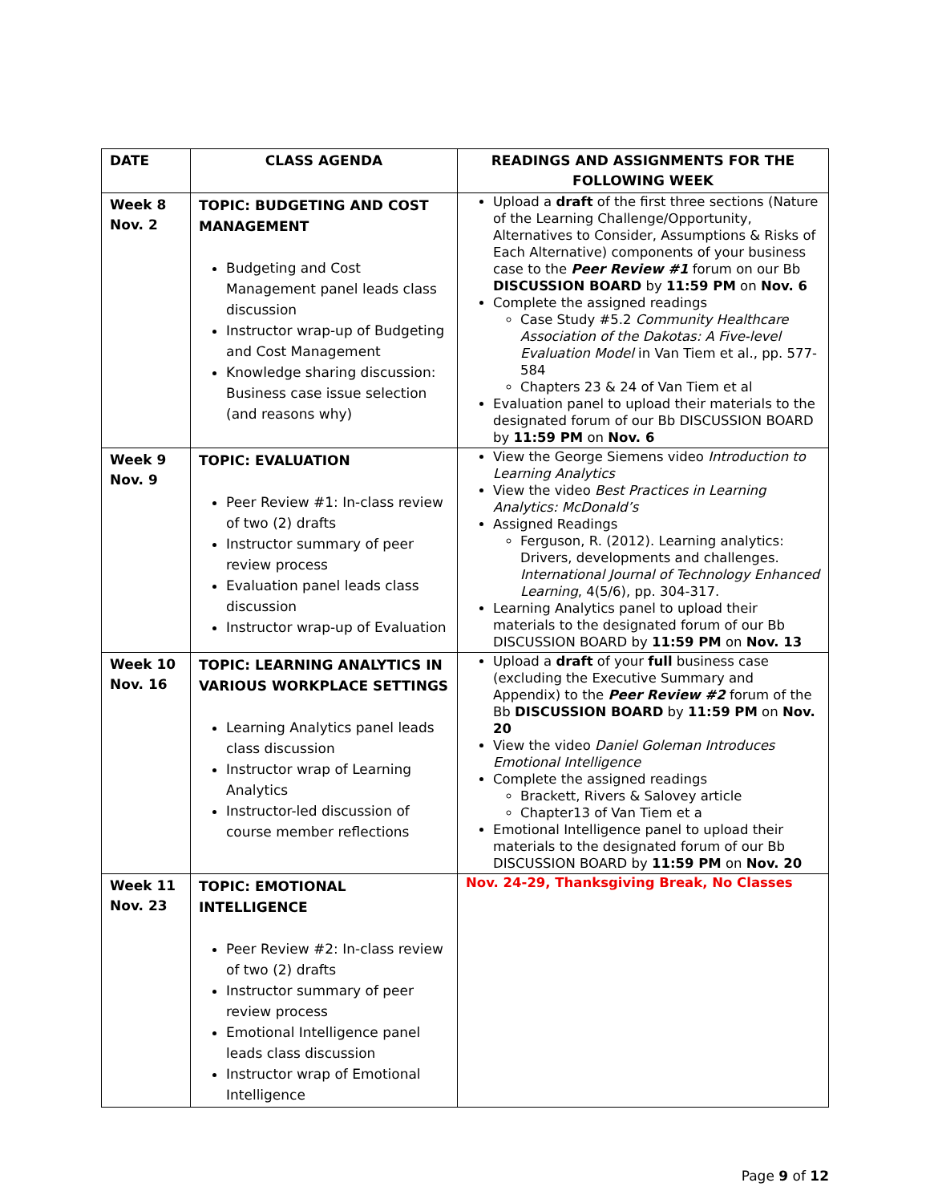| DATE | CLASS AGENDA | READINGS AND ASSIGNMENTS FOR THE FOLLOWING WEEK |
| --- | --- | --- |
| Week 8 Nov. 2 | TOPIC: BUDGETING AND COST MANAGEMENT Budgeting and Cost Management panel leads class discussion Instructor wrap-up of Budgeting and Cost Management Knowledge sharing discussion: Business case issue selection (and reasons why) | Upload a draft of the first three sections (Nature of the Learning Challenge/Opportunity, Alternatives to Consider, Assumptions & Risks of Each Alternative) components of your business case to the Peer Review #1 forum on our Bb DISCUSSION BOARD by 11:59 PM on Nov. 6 Complete the assigned readings Case Study #5.2 Community Healthcare Association of the Dakotas: A Five-level Evaluation Model in Van Tiem et al., pp. 577-584 Chapters 23 & 24 of Van Tiem et al Evaluation panel to upload their materials to the designated forum of our Bb DISCUSSION BOARD by 11:59 PM on Nov. 6 |
| Week 9 Nov. 9 | TOPIC: EVALUATION Peer Review #1: In-class review of two (2) drafts Instructor summary of peer review process Evaluation panel leads class discussion Instructor wrap-up of Evaluation | View the George Siemens video Introduction to Learning Analytics View the video Best Practices in Learning Analytics: McDonald’s Assigned Readings Ferguson, R. (2012). Learning analytics: Drivers, developments and challenges. International Journal of Technology Enhanced Learning , 4(5/6), pp. 304-317. Learning Analytics panel to upload their materials to the designated forum of our Bb DISCUSSION BOARD by 11:59 PM on Nov. 13 |
| Week 10 Nov. 16 | TOPIC: LEARNING ANALYTICS IN VARIOUS WORKPLACE SETTINGS Learning Analytics panel leads class discussion Instructor wrap of Learning Analytics Instructor-led discussion of course member reflections | Upload a draft of your full business case (excluding the Executive Summary and Appendix) to the Peer Review #2 forum of the Bb DISCUSSION BOARD by 11:59 PM on Nov. 20 View the video Daniel Goleman Introduces Emotional Intelligence Complete the assigned readings Brackett, Rivers & Salovey article Chapter13 of Van Tiem et a Emotional Intelligence panel to upload their materials to the designated forum of our Bb DISCUSSION BOARD by 11:59 PM on Nov. 20 |
| Week 11 Nov. 23 | TOPIC: EMOTIONAL INTELLIGENCE Peer Review #2: In-class review of two (2) drafts Instructor summary of peer review process Emotional Intelligence panel leads class discussion Instructor wrap of Emotional Intelligence | Nov. 24-29, Thanksgiving Break, No Classes |
Page 9 of 12